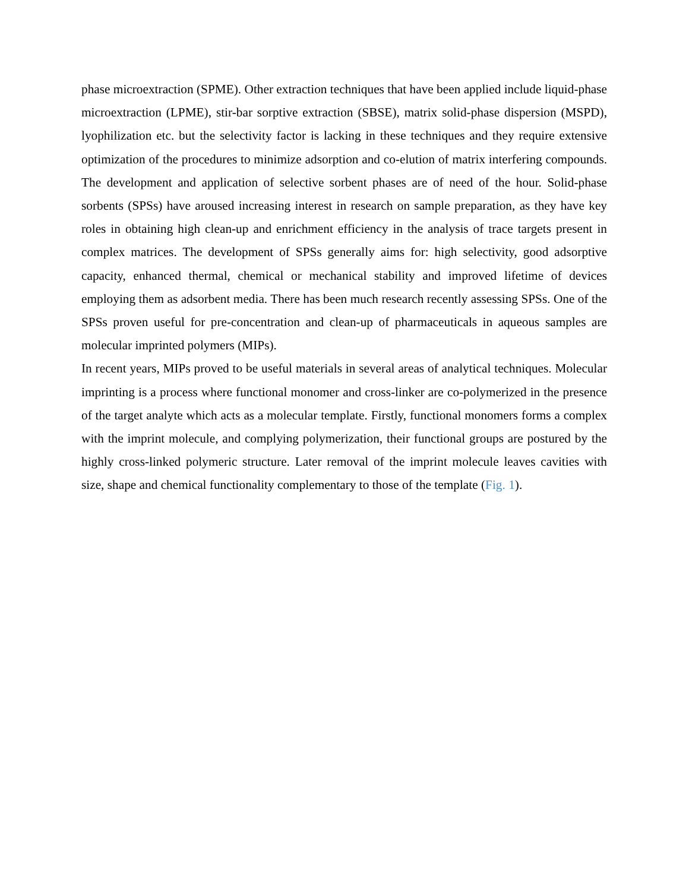phase microextraction (SPME). Other extraction techniques that have been applied include liquid-phase microextraction (LPME), stir-bar sorptive extraction (SBSE), matrix solid-phase dispersion (MSPD), lyophilization etc. but the selectivity factor is lacking in these techniques and they require extensive optimization of the procedures to minimize adsorption and co-elution of matrix interfering compounds. The development and application of selective sorbent phases are of need of the hour. Solid-phase sorbents (SPSs) have aroused increasing interest in research on sample preparation, as they have key roles in obtaining high clean-up and enrichment efficiency in the analysis of trace targets present in complex matrices. The development of SPSs generally aims for: high selectivity, good adsorptive capacity, enhanced thermal, chemical or mechanical stability and improved lifetime of devices employing them as adsorbent media. There has been much research recently assessing SPSs. One of the SPSs proven useful for pre-concentration and clean-up of pharmaceuticals in aqueous samples are molecular imprinted polymers (MIPs).
In recent years, MIPs proved to be useful materials in several areas of analytical techniques. Molecular imprinting is a process where functional monomer and cross-linker are co-polymerized in the presence of the target analyte which acts as a molecular template. Firstly, functional monomers forms a complex with the imprint molecule, and complying polymerization, their functional groups are postured by the highly cross-linked polymeric structure. Later removal of the imprint molecule leaves cavities with size, shape and chemical functionality complementary to those of the template (Fig. 1).